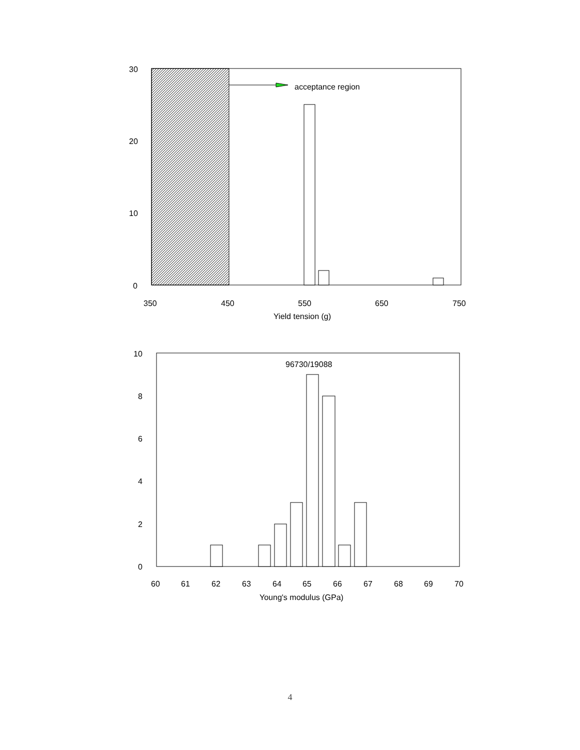acceptance region
30
20
10
0
350
450
550
650
750
Yield tension (g)
96730/19088
10
8
6
4
2
0
60
61
62
63
64
65
66
67
68
69
70
Young's modulus (GPa)
4